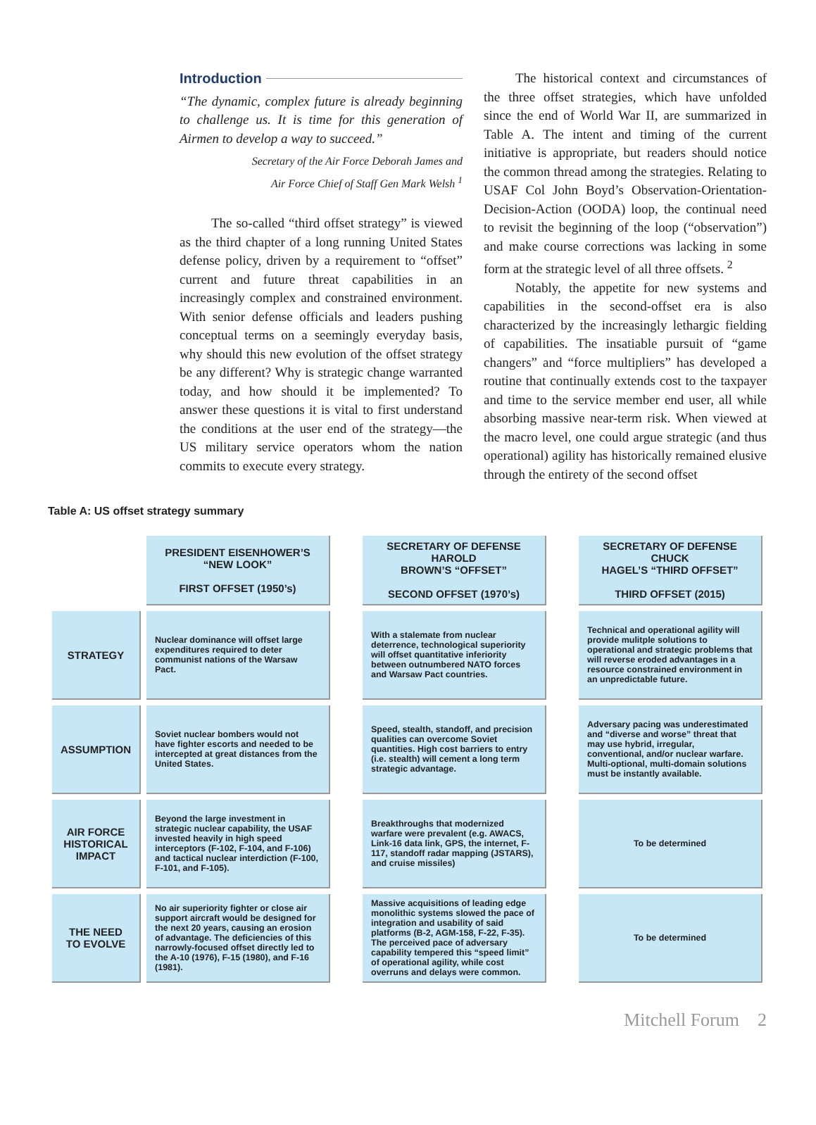Introduction
“The dynamic, complex future is already beginning to challenge us. It is time for this generation of Airmen to develop a way to succeed.”
Secretary of the Air Force Deborah James and
Air Force Chief of Staff Gen Mark Welsh <sup>1</sup>
The so-called “third offset strategy” is viewed as the third chapter of a long running United States defense policy, driven by a requirement to “offset” current and future threat capabilities in an increasingly complex and constrained environment. With senior defense officials and leaders pushing conceptual terms on a seemingly everyday basis, why should this new evolution of the offset strategy be any different? Why is strategic change warranted today, and how should it be implemented? To answer these questions it is vital to first understand the conditions at the user end of the strategy—the US military service operators whom the nation commits to execute every strategy.
The historical context and circumstances of the three offset strategies, which have unfolded since the end of World War II, are summarized in Table A. The intent and timing of the current initiative is appropriate, but readers should notice the common thread among the strategies. Relating to USAF Col John Boyd’s Observation-Orientation-Decision-Action (OODA) loop, the continual need to revisit the beginning of the loop (“observation”) and make course corrections was lacking in some form at the strategic level of all three offsets. <sup>2</sup>
Notably, the appetite for new systems and capabilities in the second-offset era is also characterized by the increasingly lethargic fielding of capabilities. The insatiable pursuit of “game changers” and “force multipliers” has developed a routine that continually extends cost to the taxpayer and time to the service member end user, all while absorbing massive near-term risk. When viewed at the macro level, one could argue strategic (and thus operational) agility has historically remained elusive through the entirety of the second offset
Table A: US offset strategy summary
| | PRESIDENT EISENHOWER’S “NEW LOOK” FIRST OFFSET (1950’s) | | SECRETARY OF DEFENSE HAROLD BROWN’S “OFFSET” SECOND OFFSET (1970’s) | | SECRETARY OF DEFENSE CHUCK HAGEL’S “THIRD OFFSET” THIRD OFFSET (2015) |
| --- | --- | --- | --- | --- | --- |
| STRATEGY | Nuclear dominance will offset large expenditures required to deter communist nations of the Warsaw Pact. | | With a stalemate from nuclear deterrence, technological superiority will offset quantitative inferiority between outnumbered NATO forces and Warsaw Pact countries. | | Technical and operational agility will provide mulitple solutions to operational and strategic problems that will reverse eroded advantages in a resource constrained environment in an unpredictable future. |
| ASSUMPTION | Soviet nuclear bombers would not have fighter escorts and needed to be intercepted at great distances from the United States. | | Speed, stealth, standoff, and precision qualities can overcome Soviet quantities. High cost barriers to entry (i.e. stealth) will cement a long term strategic advantage. | | Adversary pacing was underestimated and “diverse and worse” threat that may use hybrid, irregular, conventional, and/or nuclear warfare. Multi-optional, multi-domain solutions must be instantly available. |
| AIR FORCE HISTORICAL IMPACT | Beyond the large investment in strategic nuclear capability, the USAF invested heavily in high speed interceptors (F-102, F-104, and F-106) and tactical nuclear interdiction (F-100, F-101, and F-105). | | Breakthroughs that modernized warfare were prevalent (e.g. AWACS, Link-16 data link, GPS, the internet, F-117, standoff radar mapping (JSTARS), and cruise missiles) | | To be determined |
| THE NEED TO EVOLVE | No air superiority fighter or close air support aircraft would be designed for the next 20 years, causing an erosion of advantage. The deficiencies of this narrowly-focused offset directly led to the A-10 (1976), F-15 (1980), and F-16 (1981). | | Massive acquisitions of leading edge monolithic systems slowed the pace of integration and usability of said platforms (B-2, AGM-158, F-22, F-35). The perceived pace of adversary capability tempered this “speed limit” of operational agility, while cost overruns and delays were common. | | To be determined |
Mitchell Forum 2